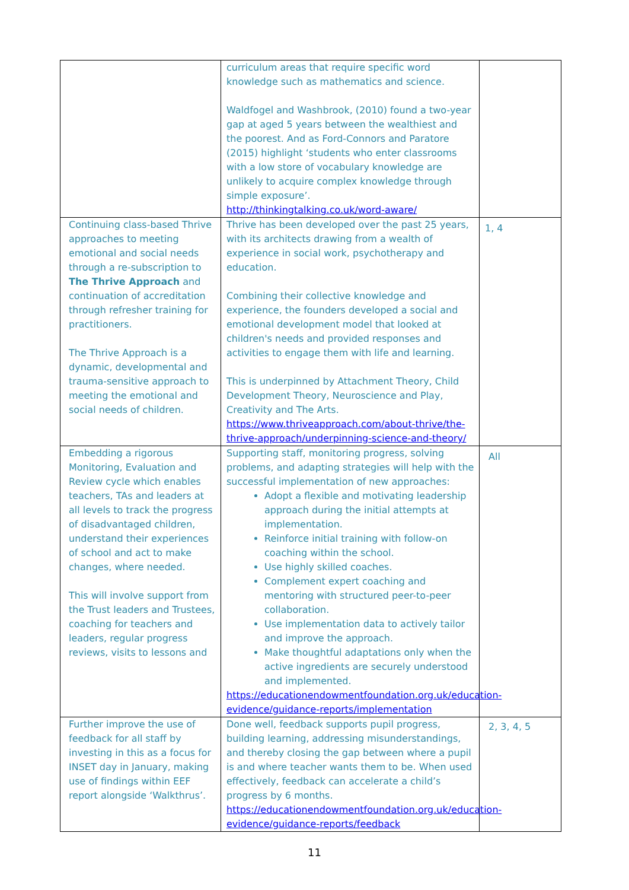| | curriculum areas that require specific word knowledge such as mathematics and science. Waldfogel and Washbrook, (2010) found a two-year gap at aged 5 years between the wealthiest and the poorest. And as Ford-Connors and Paratore (2015) highlight ‘students who enter classrooms with a low store of vocabulary knowledge are unlikely to acquire complex knowledge through simple exposure’. http://thinkingtalking.co.uk/word-aware/ | |
| Continuing class-based Thrive approaches to meeting emotional and social needs through a re-subscription to The Thrive Approach and continuation of accreditation through refresher training for practitioners. The Thrive Approach is a dynamic, developmental and trauma-sensitive approach to meeting the emotional and social needs of children. | Thrive has been developed over the past 25 years, with its architects drawing from a wealth of experience in social work, psychotherapy and education. Combining their collective knowledge and experience, the founders developed a social and emotional development model that looked at children's needs and provided responses and activities to engage them with life and learning. This is underpinned by Attachment Theory, Child Development Theory, Neuroscience and Play, Creativity and The Arts. https://www.thriveapproach.com/about-thrive/the-thrive-approach/underpinning-science-and-theory/ | 1, 4 |
| Embedding a rigorous Monitoring, Evaluation and Review cycle which enables teachers, TAs and leaders at all levels to track the progress of disadvantaged children, understand their experiences of school and act to make changes, where needed. This will involve support from the Trust leaders and Trustees, coaching for teachers and leaders, regular progress reviews, visits to lessons and | Supporting staff, monitoring progress, solving problems, and adapting strategies will help with the successful implementation of new approaches: Adopt a flexible and motivating leadership approach during the initial attempts at implementation. Reinforce initial training with follow-on coaching within the school. Use highly skilled coaches. Complement expert coaching and mentoring with structured peer-to-peer collaboration. Use implementation data to actively tailor and improve the approach. Make thoughtful adaptations only when the active ingredients are securely understood and implemented. https://educationendowmentfoundation.org.uk/education-evidence/guidance-reports/implementation | All |
| Further improve the use of feedback for all staff by investing in this as a focus for INSET day in January, making use of findings within EEF report alongside ‘Walkthrus’. | Done well, feedback supports pupil progress, building learning, addressing misunderstandings, and thereby closing the gap between where a pupil is and where teacher wants them to be. When used effectively, feedback can accelerate a child’s progress by 6 months. https://educationendowmentfoundation.org.uk/education-evidence/guidance-reports/feedback | 2, 3, 4, 5 |
11